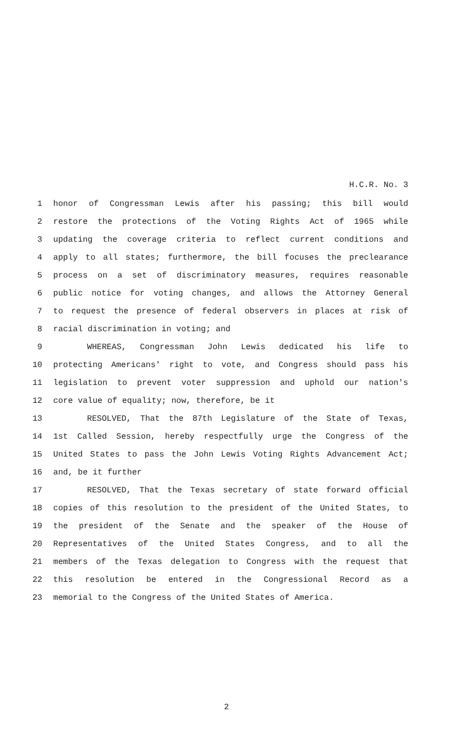H.C.R. No. 3
1 honor of Congressman Lewis after his passing; this bill would
2 restore the protections of the Voting Rights Act of 1965 while
3 updating the coverage criteria to reflect current conditions and
4 apply to all states; furthermore, the bill focuses the preclearance
5 process on a set of discriminatory measures, requires reasonable
6 public notice for voting changes, and allows the Attorney General
7 to request the presence of federal observers in places at risk of
8 racial discrimination in voting; and
9 WHEREAS, Congressman John Lewis dedicated his life to
10 protecting Americans' right to vote, and Congress should pass his
11 legislation to prevent voter suppression and uphold our nation's
12 core value of equality; now, therefore, be it
13 RESOLVED, That the 87th Legislature of the State of Texas,
14 1st Called Session, hereby respectfully urge the Congress of the
15 United States to pass the John Lewis Voting Rights Advancement Act;
16 and, be it further
17 RESOLVED, That the Texas secretary of state forward official
18 copies of this resolution to the president of the United States, to
19 the president of the Senate and the speaker of the House of
20 Representatives of the United States Congress, and to all the
21 members of the Texas delegation to Congress with the request that
22 this resolution be entered in the Congressional Record as a
23 memorial to the Congress of the United States of America.
2